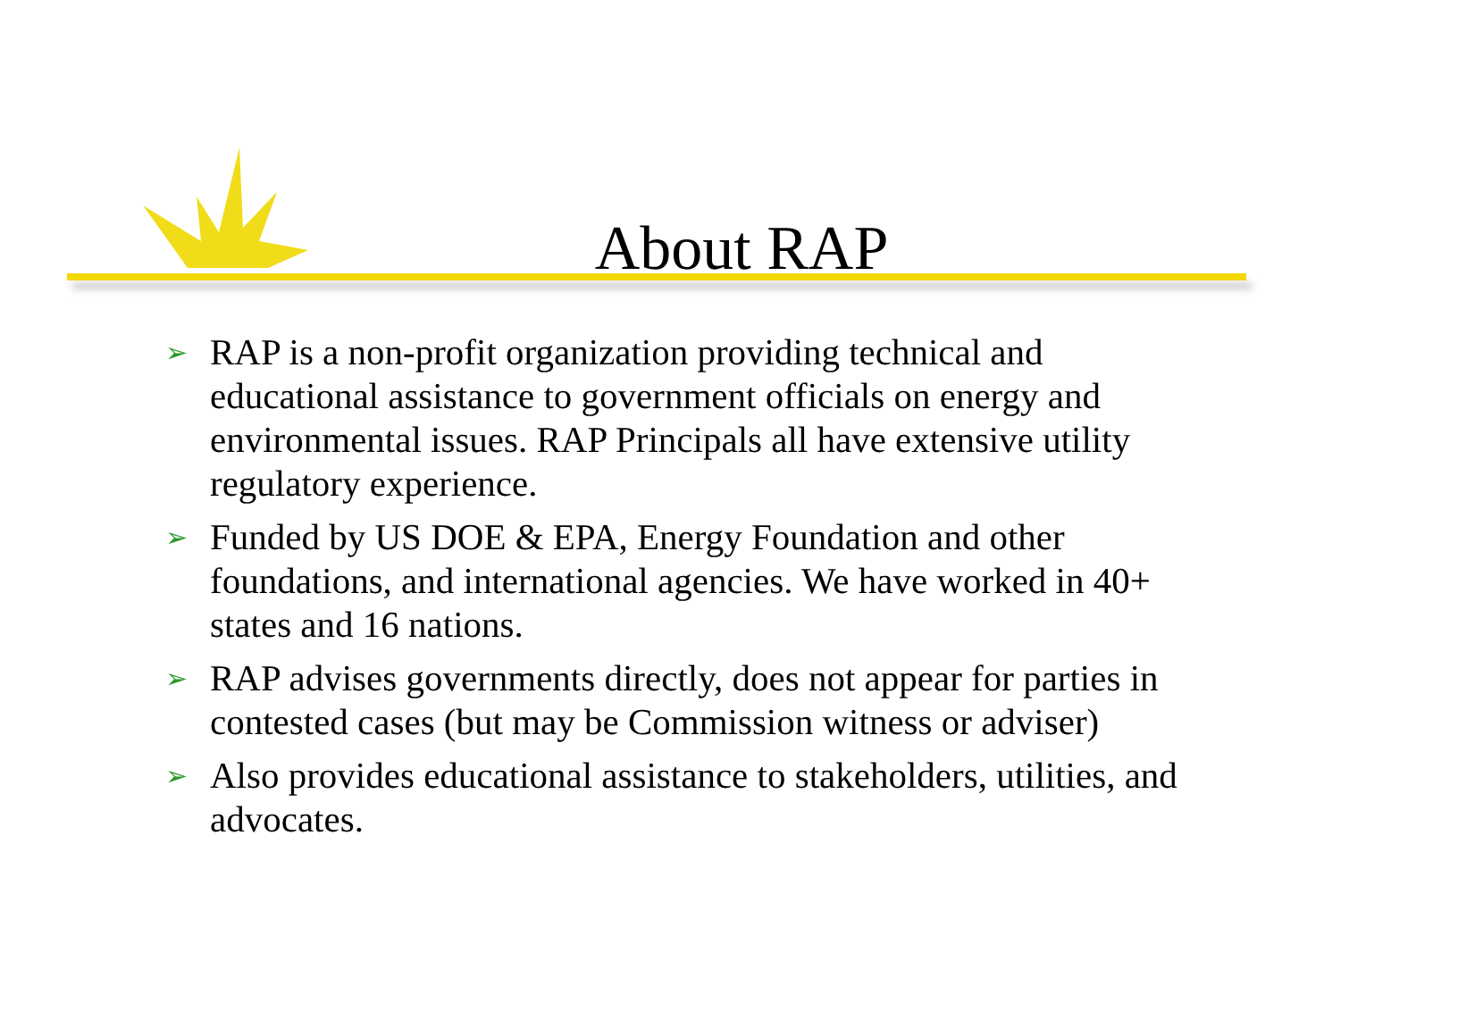About RAP
➢ RAP is a non-profit organization providing technical and educational assistance to government officials on energy and environmental issues. RAP Principals all have extensive utility regulatory experience.
➢ Funded by US DOE & EPA, Energy Foundation and other foundations, and international agencies. We have worked in 40+ states and 16 nations.
➢ RAP advises governments directly, does not appear for parties in contested cases (but may be Commission witness or adviser)
➢ Also provides educational assistance to stakeholders, utilities, and advocates.